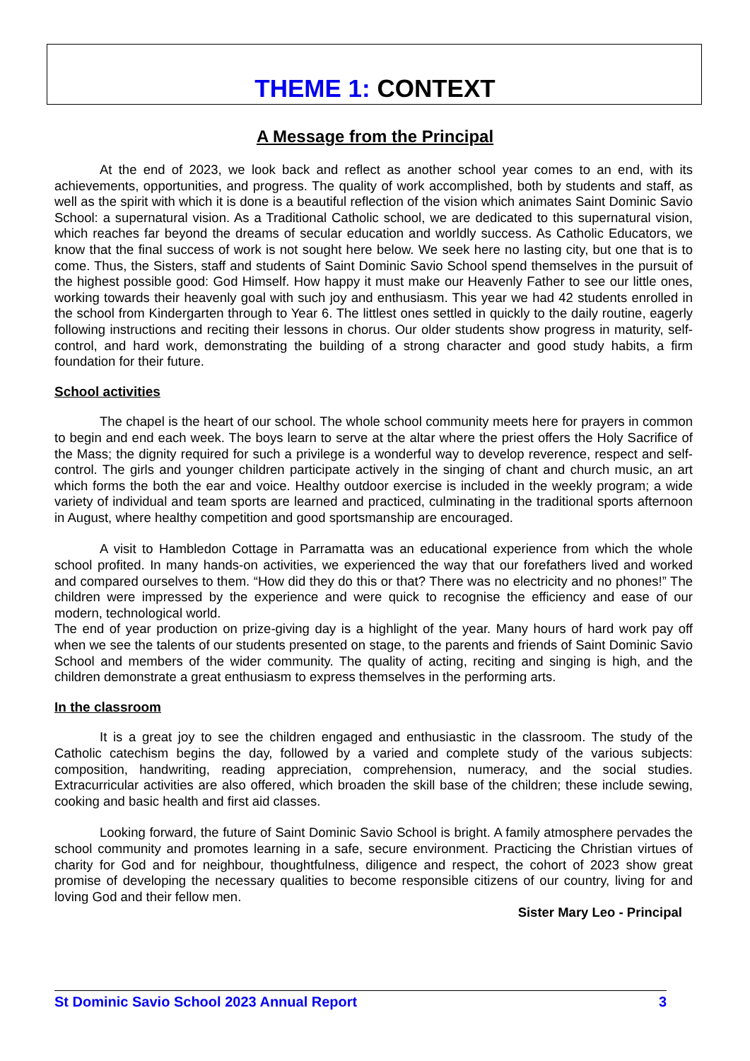THEME 1: CONTEXT
A Message from the Principal
At the end of 2023, we look back and reflect as another school year comes to an end, with its achievements, opportunities, and progress. The quality of work accomplished, both by students and staff, as well as the spirit with which it is done is a beautiful reflection of the vision which animates Saint Dominic Savio School: a supernatural vision. As a Traditional Catholic school, we are dedicated to this supernatural vision, which reaches far beyond the dreams of secular education and worldly success. As Catholic Educators, we know that the final success of work is not sought here below. We seek here no lasting city, but one that is to come. Thus, the Sisters, staff and students of Saint Dominic Savio School spend themselves in the pursuit of the highest possible good: God Himself. How happy it must make our Heavenly Father to see our little ones, working towards their heavenly goal with such joy and enthusiasm. This year we had 42 students enrolled in the school from Kindergarten through to Year 6. The littlest ones settled in quickly to the daily routine, eagerly following instructions and reciting their lessons in chorus. Our older students show progress in maturity, self-control, and hard work, demonstrating the building of a strong character and good study habits, a firm foundation for their future.
School activities
The chapel is the heart of our school. The whole school community meets here for prayers in common to begin and end each week. The boys learn to serve at the altar where the priest offers the Holy Sacrifice of the Mass; the dignity required for such a privilege is a wonderful way to develop reverence, respect and self-control. The girls and younger children participate actively in the singing of chant and church music, an art which forms the both the ear and voice. Healthy outdoor exercise is included in the weekly program; a wide variety of individual and team sports are learned and practiced, culminating in the traditional sports afternoon in August, where healthy competition and good sportsmanship are encouraged.
A visit to Hambledon Cottage in Parramatta was an educational experience from which the whole school profited. In many hands-on activities, we experienced the way that our forefathers lived and worked and compared ourselves to them. “How did they do this or that? There was no electricity and no phones!” The children were impressed by the experience and were quick to recognise the efficiency and ease of our modern, technological world.
The end of year production on prize-giving day is a highlight of the year. Many hours of hard work pay off when we see the talents of our students presented on stage, to the parents and friends of Saint Dominic Savio School and members of the wider community. The quality of acting, reciting and singing is high, and the children demonstrate a great enthusiasm to express themselves in the performing arts.
In the classroom
It is a great joy to see the children engaged and enthusiastic in the classroom. The study of the Catholic catechism begins the day, followed by a varied and complete study of the various subjects: composition, handwriting, reading appreciation, comprehension, numeracy, and the social studies. Extracurricular activities are also offered, which broaden the skill base of the children; these include sewing, cooking and basic health and first aid classes.
Looking forward, the future of Saint Dominic Savio School is bright. A family atmosphere pervades the school community and promotes learning in a safe, secure environment. Practicing the Christian virtues of charity for God and for neighbour, thoughtfulness, diligence and respect, the cohort of 2023 show great promise of developing the necessary qualities to become responsible citizens of our country, living for and loving God and their fellow men.
Sister Mary Leo - Principal
St Dominic Savio School 2023 Annual Report 3